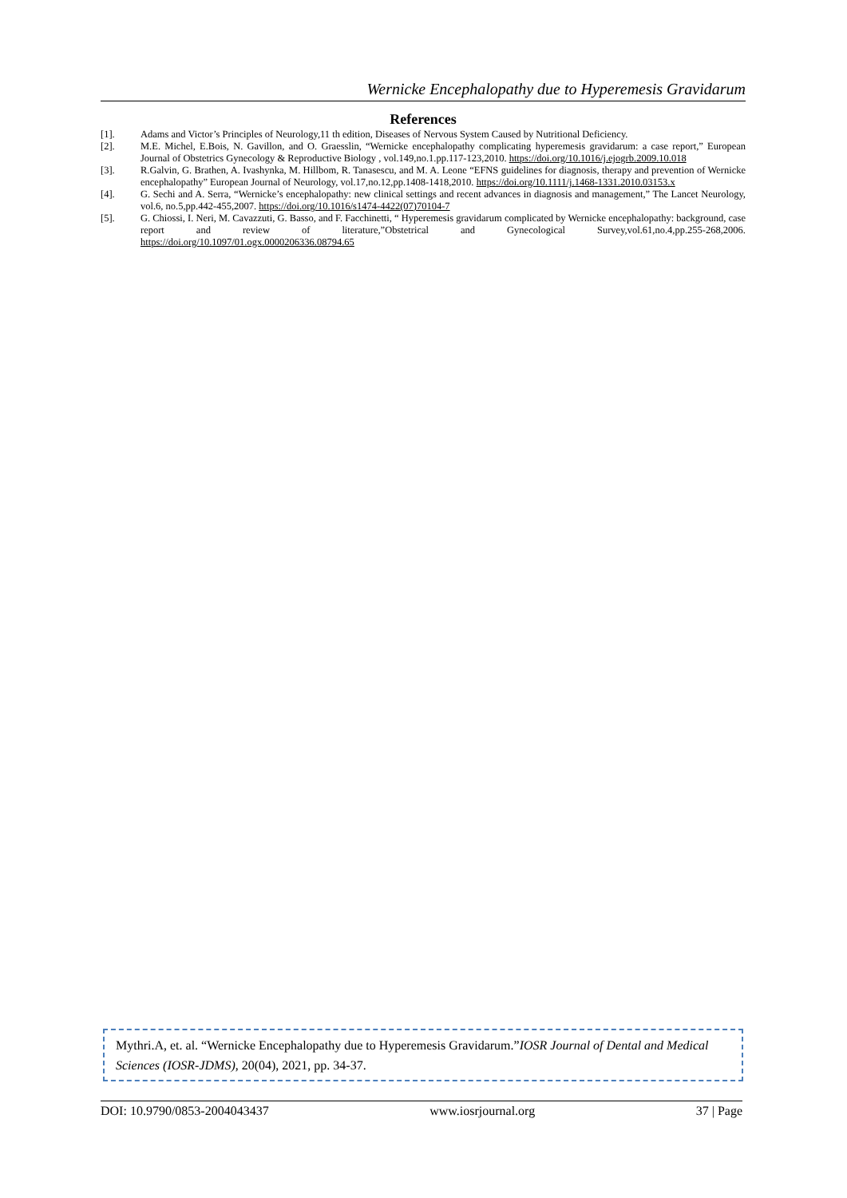Wernicke Encephalopathy due to Hyperemesis Gravidarum
References
[1]. Adams and Victor’s Principles of Neurology,11 th edition, Diseases of Nervous System Caused by Nutritional Deficiency.
[2]. M.E. Michel, E.Bois, N. Gavillon, and O. Graesslin, “Wernicke encephalopathy complicating hyperemesis gravidarum: a case report,” European Journal of Obstetrics Gynecology & Reproductive Biology , vol.149,no.1.pp.117-123,2010. https://doi.org/10.1016/j.ejogrb.2009.10.018
[3]. R.Galvin, G. Brathen, A. Ivashynka, M. Hillbom, R. Tanasescu, and M. A. Leone “EFNS guidelines for diagnosis, therapy and prevention of Wernicke encephalopathy” European Journal of Neurology, vol.17,no.12,pp.1408-1418,2010. https://doi.org/10.1111/j.1468-1331.2010.03153.x
[4]. G. Sechi and A. Serra, “Wernicke’s encephalopathy: new clinical settings and recent advances in diagnosis and management,” The Lancet Neurology, vol.6, no.5,pp.442-455,2007. https://doi.org/10.1016/s1474-4422(07)70104-7
[5]. G. Chiossi, I. Neri, M. Cavazzuti, G. Basso, and F. Facchinetti, “ Hyperemesis gravidarum complicated by Wernicke encephalopathy: background, case report and review of literature,”Obstetrical and Gynecological Survey,vol.61,no.4,pp.255-268,2006. https://doi.org/10.1097/01.ogx.0000206336.08794.65
Mythri.A, et. al. “Wernicke Encephalopathy due to Hyperemesis Gravidarum.”IOSR Journal of Dental and Medical Sciences (IOSR-JDMS), 20(04), 2021, pp. 34-37.
DOI: 10.9790/0853-2004043437 www.iosrjournal.org 37 | Page